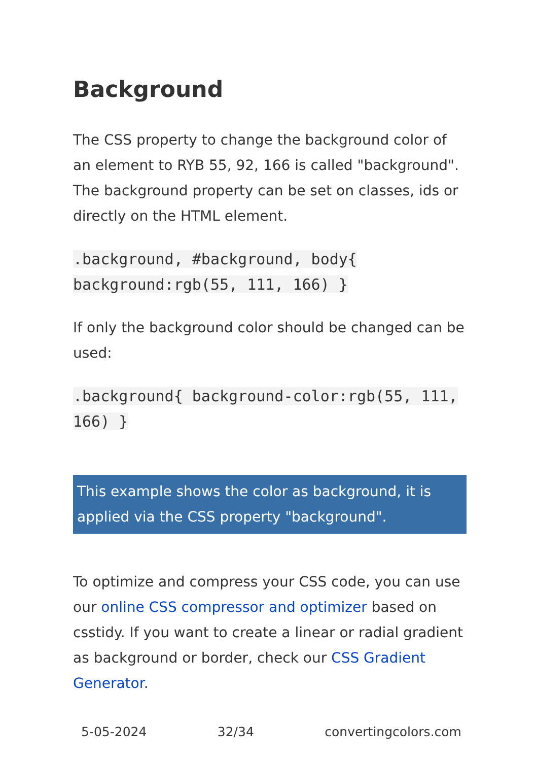Background
The CSS property to change the background color of an element to RYB 55, 92, 166 is called "background". The background property can be set on classes, ids or directly on the HTML element.
.background, #background, body{ background:rgb(55, 111, 166) }
If only the background color should be changed can be used:
.background{ background-color:rgb(55, 111, 166) }
This example shows the color as background, it is applied via the CSS property "background".
To optimize and compress your CSS code, you can use our online CSS compressor and optimizer based on csstidy. If you want to create a linear or radial gradient as background or border, check our CSS Gradient Generator.
5-05-2024 32/34 convertingcolors.com